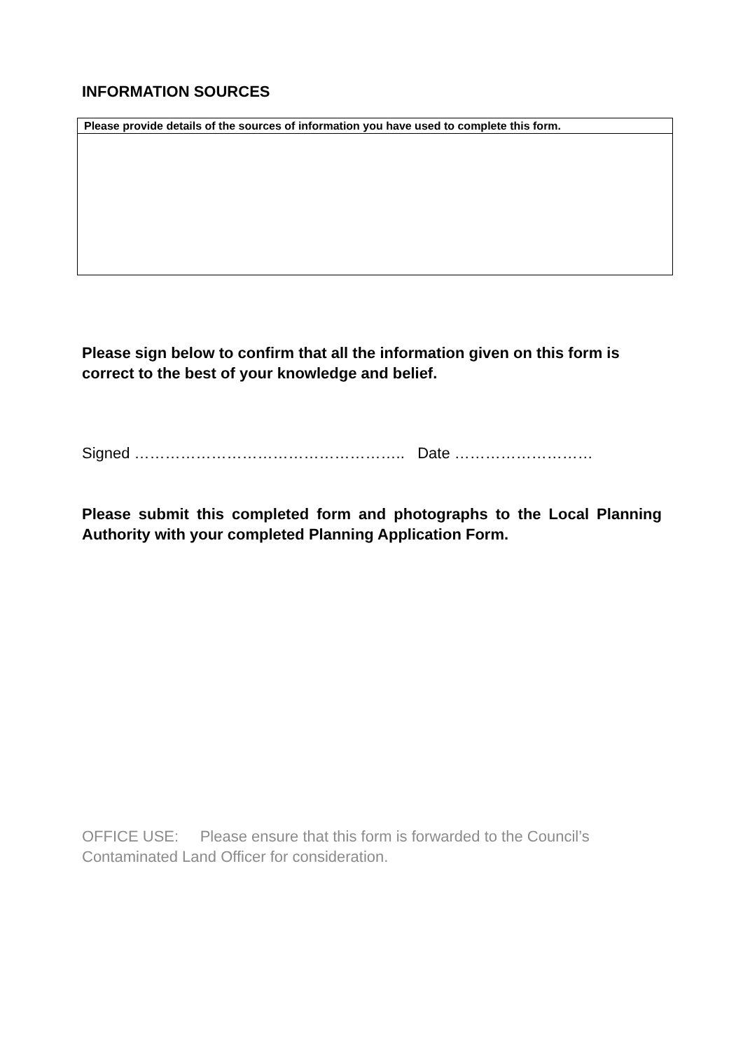INFORMATION SOURCES
| Please provide details of the sources of information you have used to complete this form. |
Please sign below to confirm that all the information given on this form is correct to the best of your knowledge and belief.
Signed …………………………………………….. Date ………………………
Please submit this completed form and photographs to the Local Planning Authority with your completed Planning Application Form.
OFFICE USE: Please ensure that this form is forwarded to the Council’s Contaminated Land Officer for consideration.